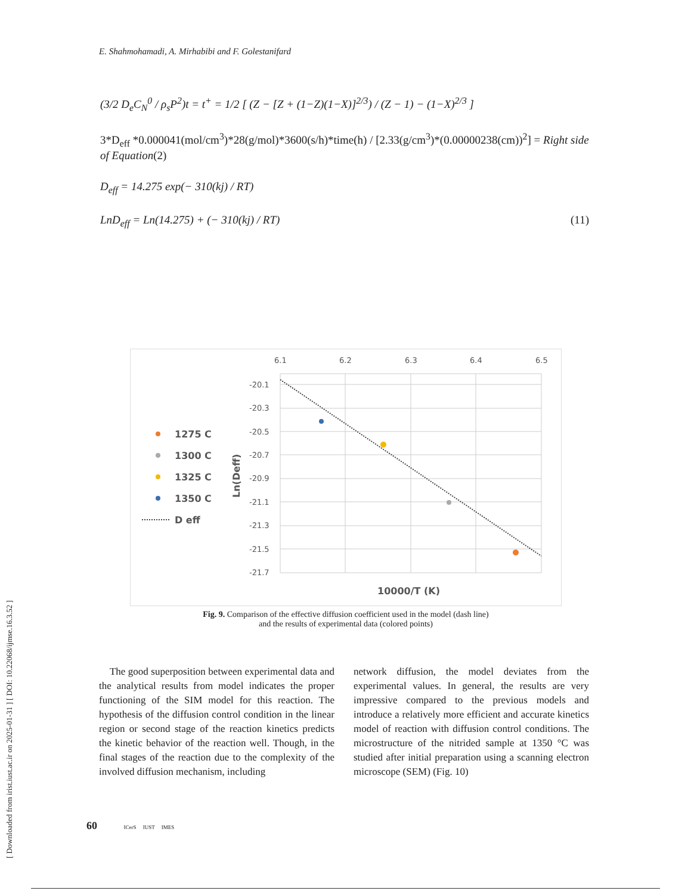[ Downloaded from irist.iust.ac.ir on 2025-01-31 ] [ DOI: 10.22068/ijmse.16.3.52 ]
E. Shahmohamadi, A. Mirhabibi and F. Golestanifard
(3/2 D<sub>e</sub>C<sub>N</sub><sup>0</sup> / ρ<sub>s</sub>P<sup>2</sup>)t = t<sup>+</sup> = 1/2 [ (Z − [Z + (1−Z)(1−X)]<sup>2/3</sup>) / (Z − 1) − (1−X)<sup>2/3</sup> ]
3*D<sub>eff</sub> *0.000041(mol/cm<sup>3</sup>)*28(g/mol)*3600(s/h)*time(h) / [2.33(g/cm<sup>3</sup>)*(0.00000238(cm))<sup>2</sup>] = Right side of Equation(2)
D<sub>eff</sub> = 14.275 exp(− 310(kj) / RT)
LnD<sub>eff</sub> = Ln(14.275) + (− 310(kj) / RT) (11)
6.1
6.2
6.3
6.4
6.5
-20.1
-20.3
-20.5
-20.7
-20.9
-21.1
-21.3
-21.5
-21.7
Ln(Deff)
10000/T (K)
1275 C
1300 C
1325 C
1350 C
D eff
Fig. 9. Comparison of the effective diffusion coefficient used in the model (dash line)
and the results of experimental data (colored points)
The good superposition between experimental data and the analytical results from model indicates the proper functioning of the SIM model for this reaction. The hypothesis of the diffusion control condition in the linear region or second stage of the reaction kinetics predicts the kinetic behavior of the reaction well. Though, in the final stages of the reaction due to the complexity of the involved diffusion mechanism, including
network diffusion, the model deviates from the experimental values. In general, the results are very impressive compared to the previous models and introduce a relatively more efficient and accurate kinetics model of reaction with diffusion control conditions. The microstructure of the nitrided sample at 1350 °C was studied after initial preparation using a scanning electron microscope (SEM) (Fig. 10)
60 ICerS IUST IMES